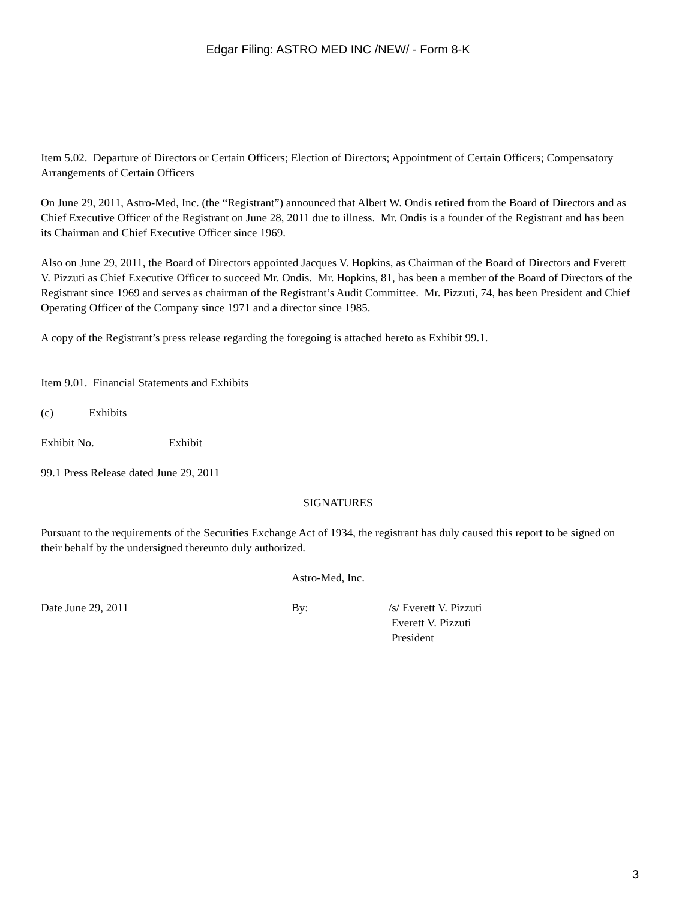Edgar Filing: ASTRO MED INC /NEW/ - Form 8-K
Item 5.02. Departure of Directors or Certain Officers; Election of Directors; Appointment of Certain Officers; Compensatory Arrangements of Certain Officers
On June 29, 2011, Astro-Med, Inc. (the “Registrant”) announced that Albert W. Ondis retired from the Board of Directors and as Chief Executive Officer of the Registrant on June 28, 2011 due to illness. Mr. Ondis is a founder of the Registrant and has been its Chairman and Chief Executive Officer since 1969.
Also on June 29, 2011, the Board of Directors appointed Jacques V. Hopkins, as Chairman of the Board of Directors and Everett V. Pizzuti as Chief Executive Officer to succeed Mr. Ondis. Mr. Hopkins, 81, has been a member of the Board of Directors of the Registrant since 1969 and serves as chairman of the Registrant’s Audit Committee. Mr. Pizzuti, 74, has been President and Chief Operating Officer of the Company since 1971 and a director since 1985.
A copy of the Registrant’s press release regarding the foregoing is attached hereto as Exhibit 99.1.
Item 9.01. Financial Statements and Exhibits
(c) Exhibits
Exhibit No. Exhibit
99.1 Press Release dated June 29, 2011
SIGNATURES
Pursuant to the requirements of the Securities Exchange Act of 1934, the registrant has duly caused this report to be signed on their behalf by the undersigned thereunto duly authorized.
Astro-Med, Inc.
Date June 29, 2011 By: /s/ Everett V. Pizzuti
Everett V. Pizzuti
President
3